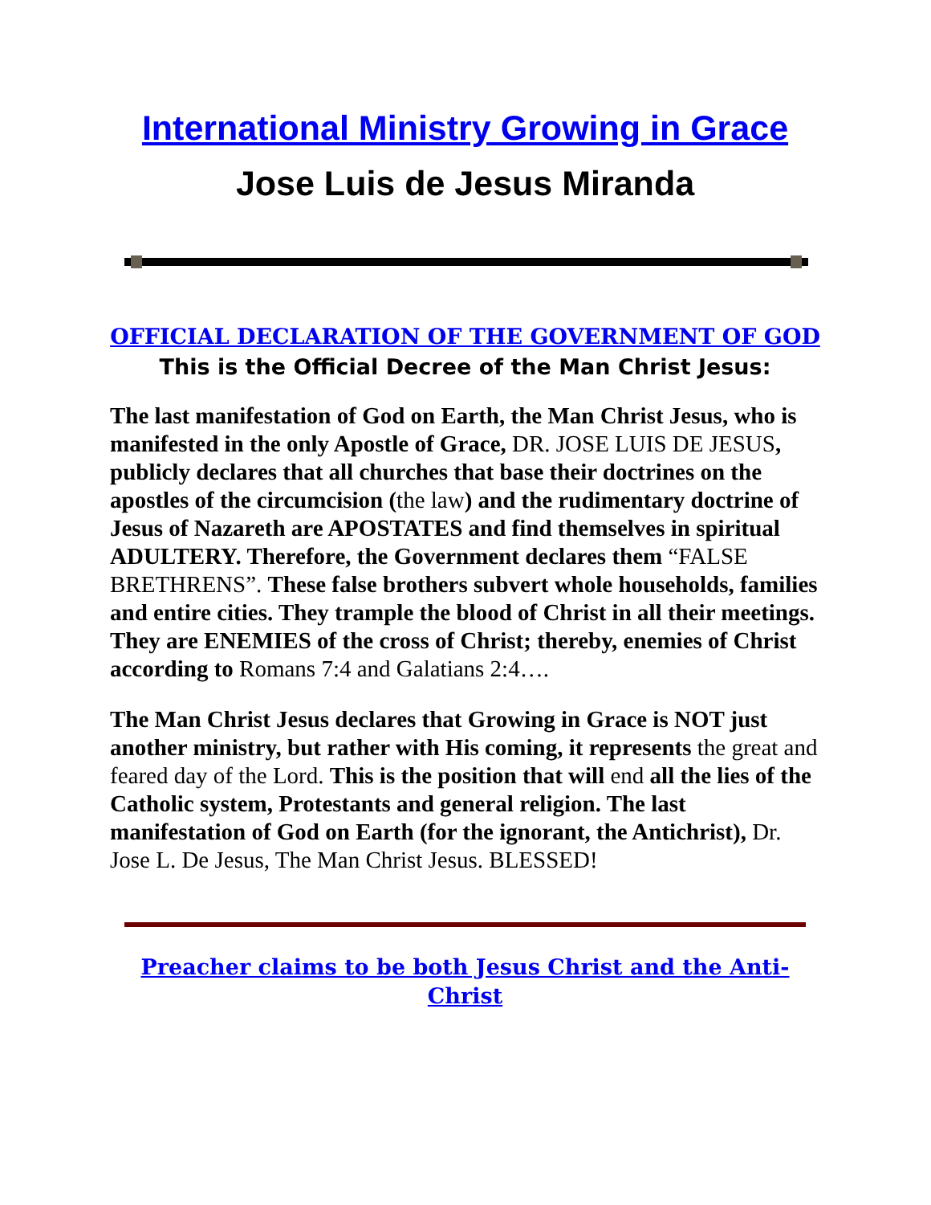International Ministry Growing in Grace
Jose Luis de Jesus Miranda
OFFICIAL DECLARATION OF THE GOVERNMENT OF GOD
This is the Official Decree of the Man Christ Jesus:
The last manifestation of God on Earth, the Man Christ Jesus, who is manifested in the only Apostle of Grace, DR. JOSE LUIS DE JESUS, publicly declares that all churches that base their doctrines on the apostles of the circumcision (the law) and the rudimentary doctrine of Jesus of Nazareth are APOSTATES and find themselves in spiritual ADULTERY. Therefore, the Government declares them “FALSE BRETHRENS”. These false brothers subvert whole households, families and entire cities. They trample the blood of Christ in all their meetings. They are ENEMIES of the cross of Christ; thereby, enemies of Christ according to Romans 7:4 and Galatians 2:4….
The Man Christ Jesus declares that Growing in Grace is NOT just another ministry, but rather with His coming, it represents the great and feared day of the Lord. This is the position that will end all the lies of the Catholic system, Protestants and general religion. The last manifestation of God on Earth (for the ignorant, the Antichrist), Dr. Jose L. De Jesus, The Man Christ Jesus. BLESSED!
Preacher claims to be both Jesus Christ and the Anti-Christ